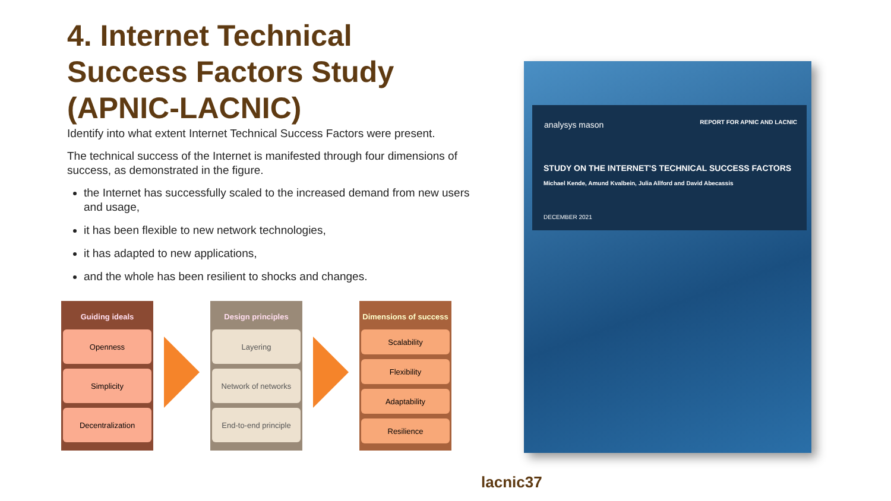4. Internet Technical Success Factors Study (APNIC-LACNIC)
Identify into what extent Internet Technical Success Factors were present.
The technical success of the Internet is manifested through four dimensions of success, as demonstrated in the figure.
the Internet has successfully scaled to the increased demand from new users and usage,
it has been flexible to new network technologies,
it has adapted to new applications,
and the whole has been resilient to shocks and changes.
Guiding ideals
Openness
Simplicity
Decentralization
Design principles
Layering
Network of networks
End-to-end principle
Dimensions of success
Scalability
Flexibility
Adaptability
Resilience
analysys mason REPORT FOR APNIC AND LACNIC
STUDY ON THE INTERNET'S TECHNICAL SUCCESS FACTORS
Michael Kende, Amund Kvalbein, Julia Allford and David Abecassis
DECEMBER 2021
lacnic37